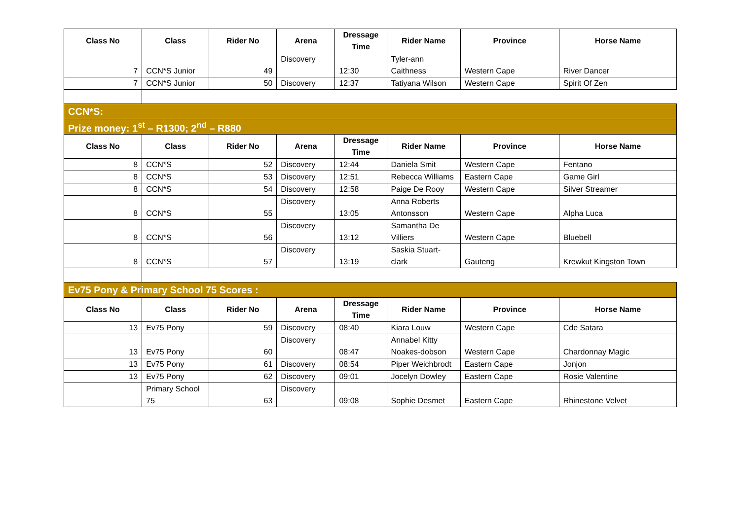| Class No | Class | Rider No | Arena | Dressage Time | Rider Name | Province | Horse Name |
| --- | --- | --- | --- | --- | --- | --- | --- |
| 7 | CCN*S Junior | 49 | Discovery | 12:30 | Tyler-ann Caithness | Western Cape | River Dancer |
| 7 | CCN*S Junior | 50 | Discovery | 12:37 | Tatiyana Wilson | Western Cape | Spirit Of Zen |
| CCN*S: | | | | | | | |
| Prize money: 1<sup>st</sup> – R1300; 2<sup>nd</sup> – R880 | | | | | | | |
| Class No | Class | Rider No | Arena | Dressage Time | Rider Name | Province | Horse Name |
| 8 | CCN*S | 52 | Discovery | 12:44 | Daniela Smit | Western Cape | Fentano |
| 8 | CCN*S | 53 | Discovery | 12:51 | Rebecca Williams | Eastern Cape | Game Girl |
| 8 | CCN*S | 54 | Discovery | 12:58 | Paige De Rooy | Western Cape | Silver Streamer |
| 8 | CCN*S | 55 | Discovery | 13:05 | Anna Roberts Antonsson | Western Cape | Alpha Luca |
| 8 | CCN*S | 56 | Discovery | 13:12 | Samantha De Villiers | Western Cape | Bluebell |
| 8 | CCN*S | 57 | Discovery | 13:19 | Saskia Stuart-clark | Gauteng | Krewkut Kingston Town |
| Ev75 Pony & Primary School 75 Scores : | | | | | | | |
| Class No | Class | Rider No | Arena | Dressage Time | Rider Name | Province | Horse Name |
| 13 | Ev75 Pony | 59 | Discovery | 08:40 | Kiara Louw | Western Cape | Cde Satara |
| 13 | Ev75 Pony | 60 | Discovery | 08:47 | Annabel Kitty Noakes-dobson | Western Cape | Chardonnay Magic |
| 13 | Ev75 Pony | 61 | Discovery | 08:54 | Piper Weichbrodt | Eastern Cape | Jonjon |
| 13 | Ev75 Pony | 62 | Discovery | 09:01 | Jocelyn Dowley | Eastern Cape | Rosie Valentine |
| | Primary School 75 | 63 | Discovery | 09:08 | Sophie Desmet | Eastern Cape | Rhinestone Velvet |